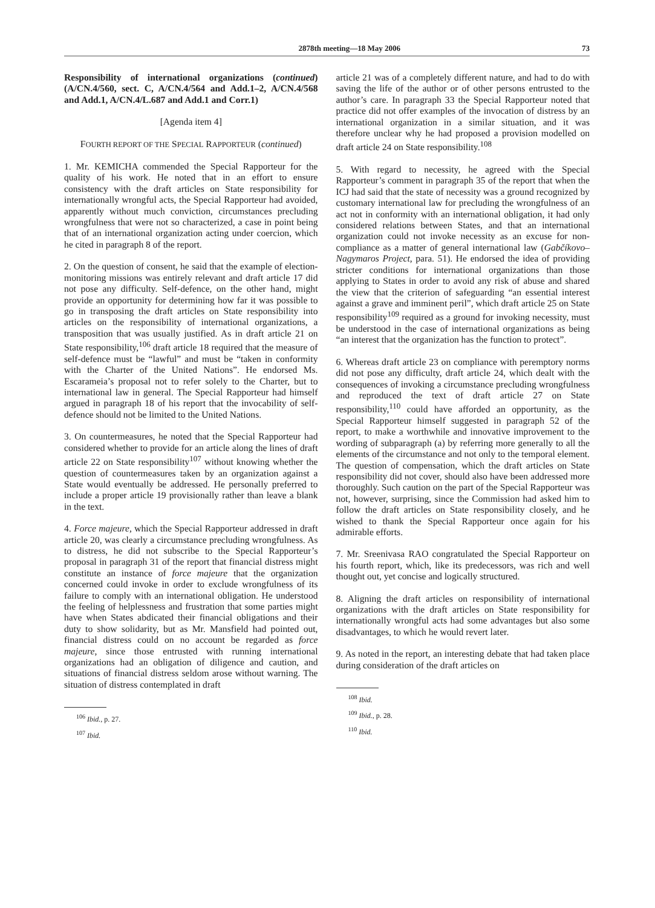2878th meeting—18 May 2006 73
Responsibility of international organizations (continued) (A/CN.4/560, sect. C, A/CN.4/564 and Add.1–2, A/CN.4/568 and Add.1, A/CN.4/L.687 and Add.1 and Corr.1)
[Agenda item 4]
FOURTH REPORT OF THE SPECIAL RAPPORTEUR (continued)
1. Mr. KEMICHA commended the Special Rapporteur for the quality of his work. He noted that in an effort to ensure consistency with the draft articles on State responsibility for internationally wrongful acts, the Special Rapporteur had avoided, apparently without much conviction, circumstances precluding wrongfulness that were not so characterized, a case in point being that of an international organization acting under coercion, which he cited in paragraph 8 of the report.
2. On the question of consent, he said that the example of election-monitoring missions was entirely relevant and draft article 17 did not pose any difficulty. Self-defence, on the other hand, might provide an opportunity for determining how far it was possible to go in transposing the draft articles on State responsibility into articles on the responsibility of international organizations, a transposition that was usually justified. As in draft article 21 on State responsibility,<sup>106</sup> draft article 18 required that the measure of self-defence must be “lawful” and must be “taken in conformity with the Charter of the United Nations”. He endorsed Ms. Escarameia’s proposal not to refer solely to the Charter, but to international law in general. The Special Rapporteur had himself argued in paragraph 18 of his report that the invocability of self-defence should not be limited to the United Nations.
3. On countermeasures, he noted that the Special Rapporteur had considered whether to provide for an article along the lines of draft article 22 on State responsibility<sup>107</sup> without knowing whether the question of countermeasures taken by an organization against a State would eventually be addressed. He personally preferred to include a proper article 19 provisionally rather than leave a blank in the text.
4. Force majeure, which the Special Rapporteur addressed in draft article 20, was clearly a circumstance precluding wrongfulness. As to distress, he did not subscribe to the Special Rapporteur’s proposal in paragraph 31 of the report that financial distress might constitute an instance of force majeure that the organization concerned could invoke in order to exclude wrongfulness of its failure to comply with an international obligation. He understood the feeling of helplessness and frustration that some parties might have when States abdicated their financial obligations and their duty to show solidarity, but as Mr. Mansfield had pointed out, financial distress could on no account be regarded as force majeure, since those entrusted with running international organizations had an obligation of diligence and caution, and situations of financial distress seldom arose without warning. The situation of distress contemplated in draft
<sup>106</sup> Ibid., p. 27.
<sup>107</sup> Ibid.
article 21 was of a completely different nature, and had to do with saving the life of the author or of other persons entrusted to the author’s care. In paragraph 33 the Special Rapporteur noted that practice did not offer examples of the invocation of distress by an international organization in a similar situation, and it was therefore unclear why he had proposed a provision modelled on draft article 24 on State responsibility.<sup>108</sup>
5. With regard to necessity, he agreed with the Special Rapporteur’s comment in paragraph 35 of the report that when the ICJ had said that the state of necessity was a ground recognized by customary international law for precluding the wrongfulness of an act not in conformity with an international obligation, it had only considered relations between States, and that an international organization could not invoke necessity as an excuse for non-compliance as a matter of general international law (Gabčíkovo–Nagymaros Project, para. 51). He endorsed the idea of providing stricter conditions for international organizations than those applying to States in order to avoid any risk of abuse and shared the view that the criterion of safeguarding “an essential interest against a grave and imminent peril”, which draft article 25 on State responsibility<sup>109</sup> required as a ground for invoking necessity, must be understood in the case of international organizations as being “an interest that the organization has the function to protect”.
6. Whereas draft article 23 on compliance with peremptory norms did not pose any difficulty, draft article 24, which dealt with the consequences of invoking a circumstance precluding wrongfulness and reproduced the text of draft article 27 on State responsibility,<sup>110</sup> could have afforded an opportunity, as the Special Rapporteur himself suggested in paragraph 52 of the report, to make a worthwhile and innovative improvement to the wording of subparagraph (a) by referring more generally to all the elements of the circumstance and not only to the temporal element. The question of compensation, which the draft articles on State responsibility did not cover, should also have been addressed more thoroughly. Such caution on the part of the Special Rapporteur was not, however, surprising, since the Commission had asked him to follow the draft articles on State responsibility closely, and he wished to thank the Special Rapporteur once again for his admirable efforts.
7. Mr. Sreenivasa RAO congratulated the Special Rapporteur on his fourth report, which, like its predecessors, was rich and well thought out, yet concise and logically structured.
8. Aligning the draft articles on responsibility of international organizations with the draft articles on State responsibility for internationally wrongful acts had some advantages but also some disadvantages, to which he would revert later.
9. As noted in the report, an interesting debate that had taken place during consideration of the draft articles on
<sup>108</sup> Ibid.
<sup>109</sup> Ibid., p. 28.
<sup>110</sup> Ibid.